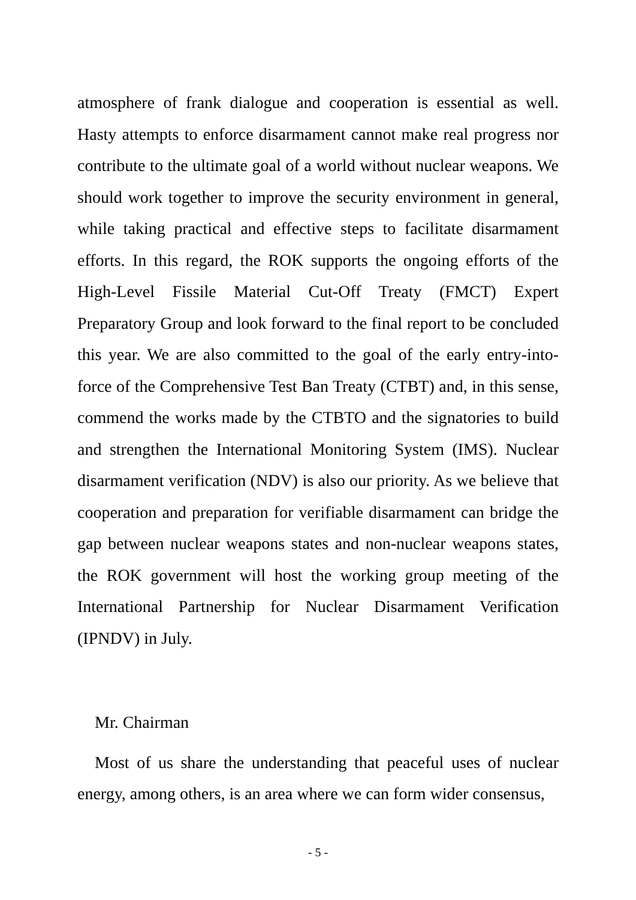atmosphere of frank dialogue and cooperation is essential as well. Hasty attempts to enforce disarmament cannot make real progress nor contribute to the ultimate goal of a world without nuclear weapons. We should work together to improve the security environment in general, while taking practical and effective steps to facilitate disarmament efforts. In this regard, the ROK supports the ongoing efforts of the High-Level Fissile Material Cut-Off Treaty (FMCT) Expert Preparatory Group and look forward to the final report to be concluded this year. We are also committed to the goal of the early entry-into-force of the Comprehensive Test Ban Treaty (CTBT) and, in this sense, commend the works made by the CTBTO and the signatories to build and strengthen the International Monitoring System (IMS). Nuclear disarmament verification (NDV) is also our priority. As we believe that cooperation and preparation for verifiable disarmament can bridge the gap between nuclear weapons states and non-nuclear weapons states, the ROK government will host the working group meeting of the International Partnership for Nuclear Disarmament Verification (IPNDV) in July.
Mr. Chairman
Most of us share the understanding that peaceful uses of nuclear energy, among others, is an area where we can form wider consensus,
- 5 -